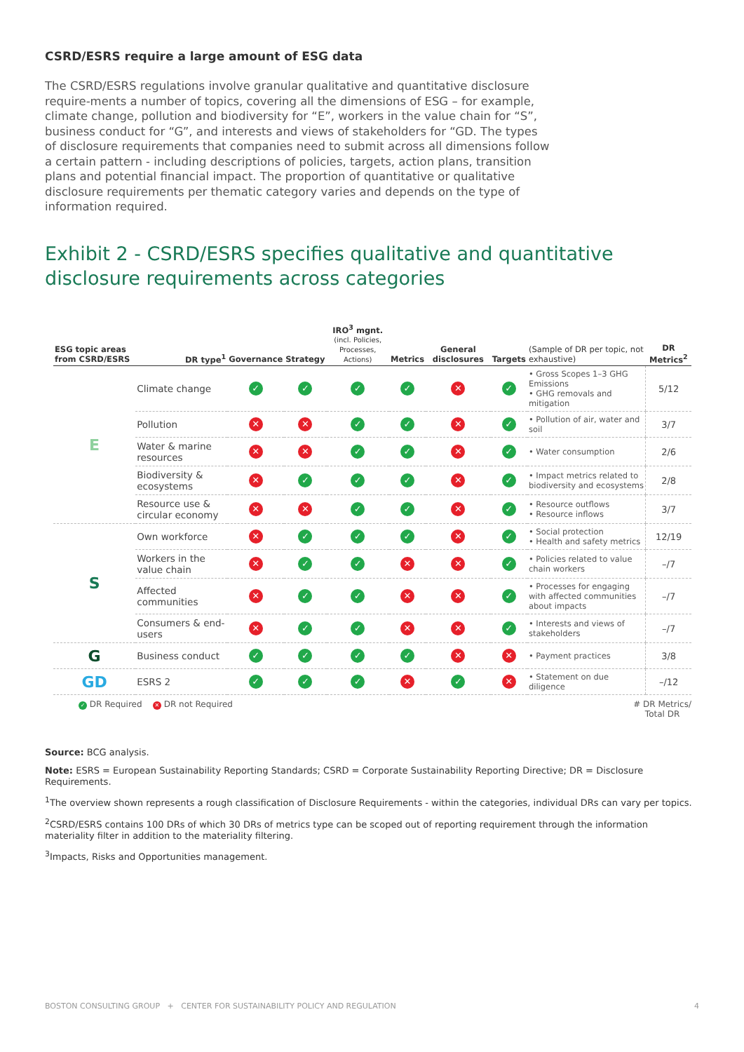CSRD/ESRS require a large amount of ESG data
The CSRD/ESRS regulations involve granular qualitative and quantitative disclosure require-ments a number of topics, covering all the dimensions of ESG – for example, climate change, pollution and biodiversity for “E”, workers in the value chain for “S”, business conduct for “G”, and interests and views of stakeholders for “GD. The types of disclosure requirements that companies need to submit across all dimensions follow a certain pattern - including descriptions of policies, targets, action plans, transition plans and potential financial impact. The proportion of quantitative or qualitative disclosure requirements per thematic category varies and depends on the type of information required.
Exhibit 2 - CSRD/ESRS specifies qualitative and quantitative disclosure requirements across categories
| ESG topic areas from CSRD/ESRS | DR type<sup>1</sup> | Governance | Strategy | IRO<sup>3</sup> mgnt. (incl. Policies, Processes, Actions) | Metrics | General disclosures | Targets | (Sample of DR per topic, not exhaustive) | DR Metrics<sup>2</sup> |
| --- | --- | --- | --- | --- | --- | --- | --- | --- | --- |
| E | Climate change | ✓ | ✓ | ✓ | ✓ | ✕ | ✓ | • Gross Scopes 1–3 GHG Emissions • GHG removals and mitigation | 5/12 |
| | Pollution | ✕ | ✕ | ✓ | ✓ | ✕ | ✓ | • Pollution of air, water and soil | 3/7 |
| | Water & marine resources | ✕ | ✕ | ✓ | ✓ | ✕ | ✓ | • Water consumption | 2/6 |
| | Biodiversity & ecosystems | ✕ | ✓ | ✓ | ✓ | ✕ | ✓ | • Impact metrics related to biodiversity and ecosystems | 2/8 |
| | Resource use & circular economy | ✕ | ✕ | ✓ | ✓ | ✕ | ✓ | • Resource outflows • Resource inflows | 3/7 |
| S | Own workforce | ✕ | ✓ | ✓ | ✓ | ✕ | ✓ | • Social protection • Health and safety metrics | 12/19 |
| | Workers in the value chain | ✕ | ✓ | ✓ | ✕ | ✕ | ✓ | • Policies related to value chain workers | –/7 |
| | Affected communities | ✕ | ✓ | ✓ | ✕ | ✕ | ✓ | • Processes for engaging with affected communities about impacts | –/7 |
| | Consumers & end-users | ✕ | ✓ | ✓ | ✕ | ✕ | ✓ | • Interests and views of stakeholders | –/7 |
| G | Business conduct | ✓ | ✓ | ✓ | ✓ | ✕ | ✕ | • Payment practices | 3/8 |
| GD | ESRS 2 | ✓ | ✓ | ✓ | ✕ | ✓ | ✕ | • Statement on due diligence | –/12 |
✓ DR Required ✕ DR not Required
# DR Metrics/
Total DR
Source: BCG analysis.
Note: ESRS = European Sustainability Reporting Standards; CSRD = Corporate Sustainability Reporting Directive; DR = Disclosure Requirements.
<sup>1</sup> The overview shown represents a rough classification of Disclosure Requirements - within the categories, individual DRs can vary per topics.
<sup>2</sup> CSRD/ESRS contains 100 DRs of which 30 DRs of metrics type can be scoped out of reporting requirement through the information materiality filter in addition to the materiality filtering.
<sup>3</sup> Impacts, Risks and Opportunities management.
BOSTON CONSULTING GROUP + CENTER FOR SUSTAINABILITY POLICY AND REGULATION 4